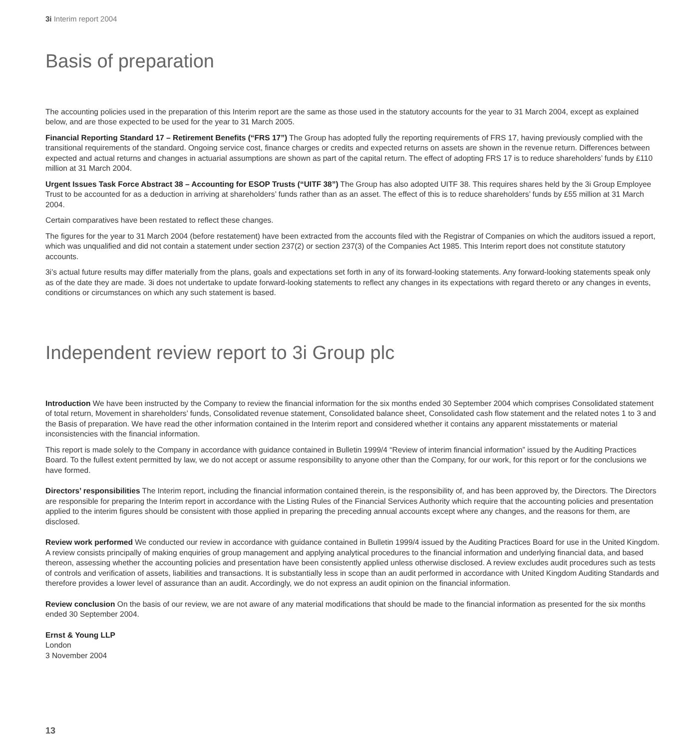3i Interim report 2004
Basis of preparation
The accounting policies used in the preparation of this Interim report are the same as those used in the statutory accounts for the year to 31 March 2004, except as explained below, and are those expected to be used for the year to 31 March 2005.
Financial Reporting Standard 17 – Retirement Benefits (“FRS 17”) The Group has adopted fully the reporting requirements of FRS 17, having previously complied with the transitional requirements of the standard. Ongoing service cost, finance charges or credits and expected returns on assets are shown in the revenue return. Differences between expected and actual returns and changes in actuarial assumptions are shown as part of the capital return. The effect of adopting FRS 17 is to reduce shareholders’ funds by £110 million at 31 March 2004.
Urgent Issues Task Force Abstract 38 – Accounting for ESOP Trusts (“UITF 38”) The Group has also adopted UITF 38. This requires shares held by the 3i Group Employee Trust to be accounted for as a deduction in arriving at shareholders’ funds rather than as an asset. The effect of this is to reduce shareholders’ funds by £55 million at 31 March 2004.
Certain comparatives have been restated to reflect these changes.
The figures for the year to 31 March 2004 (before restatement) have been extracted from the accounts filed with the Registrar of Companies on which the auditors issued a report, which was unqualified and did not contain a statement under section 237(2) or section 237(3) of the Companies Act 1985. This Interim report does not constitute statutory accounts.
3i’s actual future results may differ materially from the plans, goals and expectations set forth in any of its forward-looking statements. Any forward-looking statements speak only as of the date they are made. 3i does not undertake to update forward-looking statements to reflect any changes in its expectations with regard thereto or any changes in events, conditions or circumstances on which any such statement is based.
Independent review report to 3i Group plc
Introduction We have been instructed by the Company to review the financial information for the six months ended 30 September 2004 which comprises Consolidated statement of total return, Movement in shareholders’ funds, Consolidated revenue statement, Consolidated balance sheet, Consolidated cash flow statement and the related notes 1 to 3 and the Basis of preparation. We have read the other information contained in the Interim report and considered whether it contains any apparent misstatements or material inconsistencies with the financial information.
This report is made solely to the Company in accordance with guidance contained in Bulletin 1999/4 “Review of interim financial information” issued by the Auditing Practices Board. To the fullest extent permitted by law, we do not accept or assume responsibility to anyone other than the Company, for our work, for this report or for the conclusions we have formed.
Directors’ responsibilities The Interim report, including the financial information contained therein, is the responsibility of, and has been approved by, the Directors. The Directors are responsible for preparing the Interim report in accordance with the Listing Rules of the Financial Services Authority which require that the accounting policies and presentation applied to the interim figures should be consistent with those applied in preparing the preceding annual accounts except where any changes, and the reasons for them, are disclosed.
Review work performed We conducted our review in accordance with guidance contained in Bulletin 1999/4 issued by the Auditing Practices Board for use in the United Kingdom. A review consists principally of making enquiries of group management and applying analytical procedures to the financial information and underlying financial data, and based thereon, assessing whether the accounting policies and presentation have been consistently applied unless otherwise disclosed. A review excludes audit procedures such as tests of controls and verification of assets, liabilities and transactions. It is substantially less in scope than an audit performed in accordance with United Kingdom Auditing Standards and therefore provides a lower level of assurance than an audit. Accordingly, we do not express an audit opinion on the financial information.
Review conclusion On the basis of our review, we are not aware of any material modifications that should be made to the financial information as presented for the six months ended 30 September 2004.
Ernst & Young LLP
London
3 November 2004
13